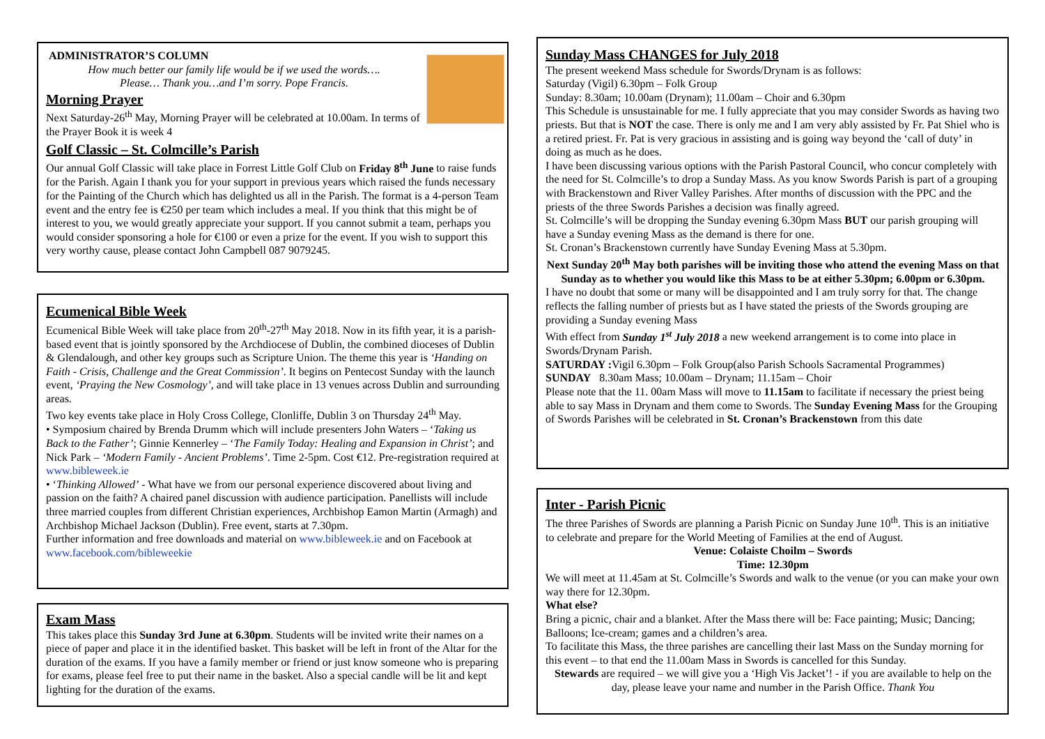ADMINISTRATOR’S COLUMN
How much better our family life would be if we used the words….
Please… Thank you…and I’m sorry. Pope Francis.
Morning Prayer
Next Saturday-26<sup>th</sup> May, Morning Prayer will be celebrated at 10.00am. In terms of the Prayer Book it is week 4
Golf Classic – St. Colmcille’s Parish
Our annual Golf Classic will take place in Forrest Little Golf Club on Friday 8<sup>th</sup> June to raise funds for the Parish. Again I thank you for your support in previous years which raised the funds necessary for the Painting of the Church which has delighted us all in the Parish. The format is a 4-person Team event and the entry fee is €250 per team which includes a meal. If you think that this might be of interest to you, we would greatly appreciate your support. If you cannot submit a team, perhaps you would consider sponsoring a hole for €100 or even a prize for the event. If you wish to support this very worthy cause, please contact John Campbell 087 9079245.
Ecumenical Bible Week
Ecumenical Bible Week will take place from 20<sup>th</sup>-27<sup>th</sup> May 2018. Now in its fifth year, it is a parish-based event that is jointly sponsored by the Archdiocese of Dublin, the combined dioceses of Dublin & Glendalough, and other key groups such as Scripture Union. The theme this year is ‘Handing on Faith - Crisis, Challenge and the Great Commission’. It begins on Pentecost Sunday with the launch event, ‘Praying the New Cosmology’, and will take place in 13 venues across Dublin and surrounding areas.
Two key events take place in Holy Cross College, Clonliffe, Dublin 3 on Thursday 24<sup>th</sup> May.
• Symposium chaired by Brenda Drumm which will include presenters John Waters – ‘Taking us Back to the Father’; Ginnie Kennerley – ‘The Family Today: Healing and Expansion in Christ’; and Nick Park – ‘Modern Family - Ancient Problems’. Time 2-5pm. Cost €12. Pre-registration required at www.bibleweek.ie
• ‘Thinking Allowed’ - What have we from our personal experience discovered about living and passion on the faith? A chaired panel discussion with audience participation. Panellists will include three married couples from different Christian experiences, Archbishop Eamon Martin (Armagh) and Archbishop Michael Jackson (Dublin). Free event, starts at 7.30pm.
Further information and free downloads and material on www.bibleweek.ie and on Facebook at www.facebook.com/bibleweekie
Exam Mass
This takes place this Sunday 3rd June at 6.30pm. Students will be invited write their names on a piece of paper and place it in the identified basket. This basket will be left in front of the Altar for the duration of the exams. If you have a family member or friend or just know someone who is preparing for exams, please feel free to put their name in the basket. Also a special candle will be lit and kept lighting for the duration of the exams.
Sunday Mass CHANGES for July 2018
The present weekend Mass schedule for Swords/Drynam is as follows:
Saturday (Vigil) 6.30pm – Folk Group
Sunday: 8.30am; 10.00am (Drynam); 11.00am – Choir and 6.30pm
This Schedule is unsustainable for me. I fully appreciate that you may consider Swords as having two priests. But that is NOT the case. There is only me and I am very ably assisted by Fr. Pat Shiel who is a retired priest. Fr. Pat is very gracious in assisting and is going way beyond the ‘call of duty’ in doing as much as he does.
I have been discussing various options with the Parish Pastoral Council, who concur completely with the need for St. Colmcille’s to drop a Sunday Mass. As you know Swords Parish is part of a grouping with Brackenstown and River Valley Parishes. After months of discussion with the PPC and the priests of the three Swords Parishes a decision was finally agreed.
St. Colmcille’s will be dropping the Sunday evening 6.30pm Mass BUT our parish grouping will have a Sunday evening Mass as the demand is there for one.
St. Cronan’s Brackenstown currently have Sunday Evening Mass at 5.30pm.
Next Sunday 20<sup>th</sup> May both parishes will be inviting those who attend the evening Mass on that Sunday as to whether you would like this Mass to be at either 5.30pm; 6.00pm or 6.30pm.
I have no doubt that some or many will be disappointed and I am truly sorry for that. The change reflects the falling number of priests but as I have stated the priests of the Swords grouping are providing a Sunday evening Mass
With effect from Sunday 1<sup>st</sup> July 2018 a new weekend arrangement is to come into place in Swords/Drynam Parish.
SATURDAY : Vigil 6.30pm – Folk Group(also Parish Schools Sacramental Programmes)
SUNDAY 8.30am Mass; 10.00am – Drynam; 11.15am – Choir
Please note that the 11. 00am Mass will move to 11.15am to facilitate if necessary the priest being able to say Mass in Drynam and them come to Swords. The Sunday Evening Mass for the Grouping of Swords Parishes will be celebrated in St. Cronan’s Brackenstown from this date
Inter - Parish Picnic
The three Parishes of Swords are planning a Parish Picnic on Sunday June 10<sup>th</sup>. This is an initiative to celebrate and prepare for the World Meeting of Families at the end of August.
Venue: Colaiste Choilm – Swords
Time: 12.30pm
We will meet at 11.45am at St. Colmcille’s Swords and walk to the venue (or you can make your own way there for 12.30pm.
What else?
Bring a picnic, chair and a blanket. After the Mass there will be: Face painting; Music; Dancing; Balloons; Ice-cream; games and a children’s area.
To facilitate this Mass, the three parishes are cancelling their last Mass on the Sunday morning for this event – to that end the 11.00am Mass in Swords is cancelled for this Sunday.
Stewards are required – we will give you a ‘High Vis Jacket’! - if you are available to help on the day, please leave your name and number in the Parish Office. Thank You